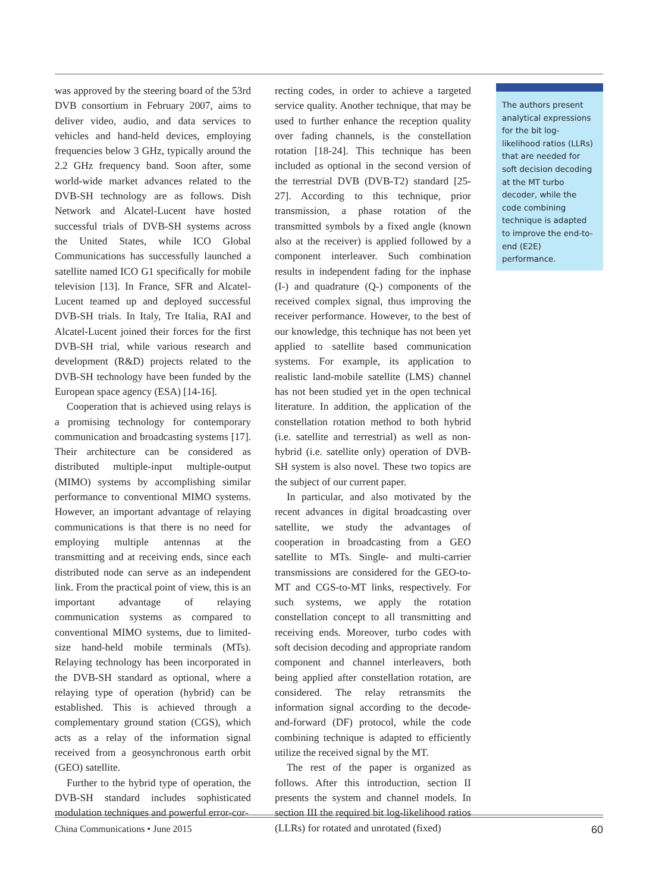was approved by the steering board of the 53rd DVB consortium in February 2007, aims to deliver video, audio, and data services to vehicles and hand-held devices, employing frequencies below 3 GHz, typically around the 2.2 GHz frequency band. Soon after, some world-wide market advances related to the DVB-SH technology are as follows. Dish Network and Alcatel-Lucent have hosted successful trials of DVB-SH systems across the United States, while ICO Global Communications has successfully launched a satellite named ICO G1 specifically for mobile television [13]. In France, SFR and Alcatel-Lucent teamed up and deployed successful DVB-SH trials. In Italy, Tre Italia, RAI and Alcatel-Lucent joined their forces for the first DVB-SH trial, while various research and development (R&D) projects related to the DVB-SH technology have been funded by the European space agency (ESA) [14-16].
Cooperation that is achieved using relays is a promising technology for contemporary communication and broadcasting systems [17]. Their architecture can be considered as distributed multiple-input multiple-output (MIMO) systems by accomplishing similar performance to conventional MIMO systems. However, an important advantage of relaying communications is that there is no need for employing multiple antennas at the transmitting and at receiving ends, since each distributed node can serve as an independent link. From the practical point of view, this is an important advantage of relaying communication systems as compared to conventional MIMO systems, due to limited-size hand-held mobile terminals (MTs). Relaying technology has been incorporated in the DVB-SH standard as optional, where a relaying type of operation (hybrid) can be established. This is achieved through a complementary ground station (CGS), which acts as a relay of the information signal received from a geosynchronous earth orbit (GEO) satellite.
Further to the hybrid type of operation, the DVB-SH standard includes sophisticated modulation techniques and powerful error-cor-
recting codes, in order to achieve a targeted service quality. Another technique, that may be used to further enhance the reception quality over fading channels, is the constellation rotation [18-24]. This technique has been included as optional in the second version of the terrestrial DVB (DVB-T2) standard [25-27]. According to this technique, prior transmission, a phase rotation of the transmitted symbols by a fixed angle (known also at the receiver) is applied followed by a component interleaver. Such combination results in independent fading for the inphase (I-) and quadrature (Q-) components of the received complex signal, thus improving the receiver performance. However, to the best of our knowledge, this technique has not been yet applied to satellite based communication systems. For example, its application to realistic land-mobile satellite (LMS) channel has not been studied yet in the open technical literature. In addition, the application of the constellation rotation method to both hybrid (i.e. satellite and terrestrial) as well as non-hybrid (i.e. satellite only) operation of DVB-SH system is also novel. These two topics are the subject of our current paper.
In particular, and also motivated by the recent advances in digital broadcasting over satellite, we study the advantages of cooperation in broadcasting from a GEO satellite to MTs. Single- and multi-carrier transmissions are considered for the GEO-to-MT and CGS-to-MT links, respectively. For such systems, we apply the rotation constellation concept to all transmitting and receiving ends. Moreover, turbo codes with soft decision decoding and appropriate random component and channel interleavers, both being applied after constellation rotation, are considered. The relay retransmits the information signal according to the decode-and-forward (DF) protocol, while the code combining technique is adapted to efficiently utilize the received signal by the MT.
The rest of the paper is organized as follows. After this introduction, section II presents the system and channel models. In section III the required bit log-likelihood ratios (LLRs) for rotated and unrotated (fixed)
The authors present analytical expressions for the bit log-likelihood ratios (LLRs) that are needed for soft decision decoding at the MT turbo decoder, while the code combining technique is adapted to improve the end-to-end (E2E) performance.
China Communications • June 2015 60